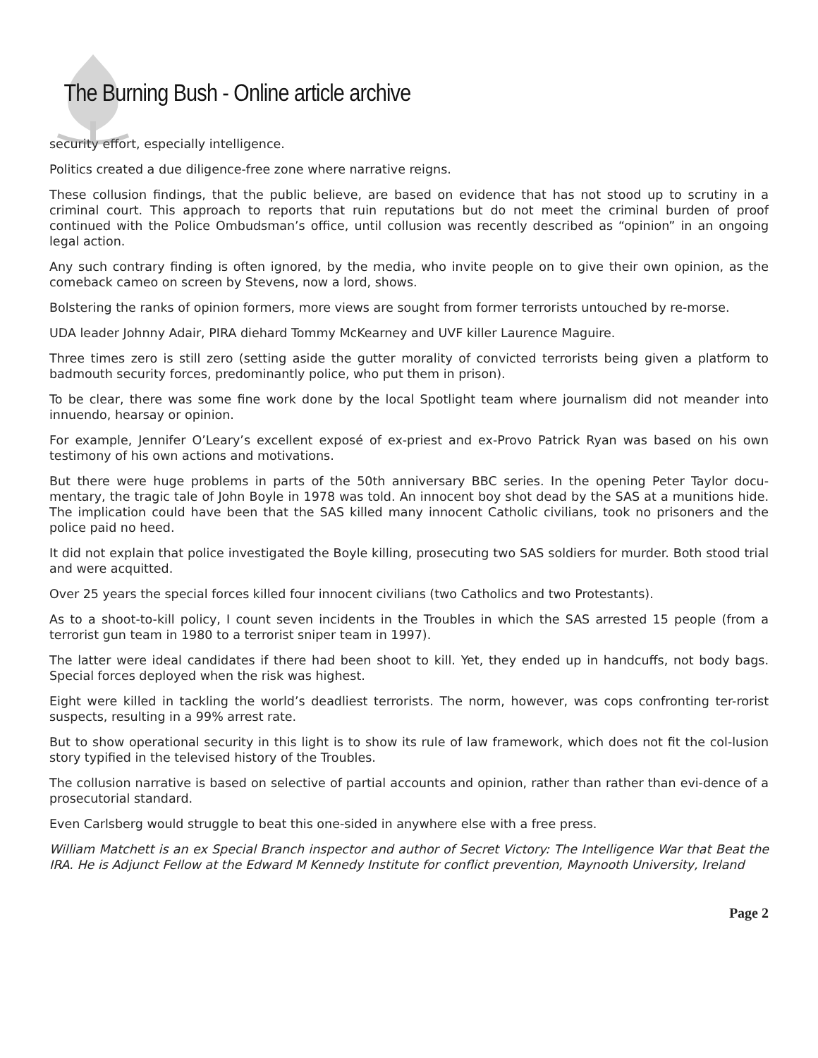The Burning Bush - Online article archive
security effort, especially intelligence.
Politics created a due diligence-free zone where narrative reigns.
These collusion findings, that the public believe, are based on evidence that has not stood up to scrutiny in a criminal court. This approach to reports that ruin reputations but do not meet the criminal burden of proof continued with the Police Ombudsman’s office, until collusion was recently described as “opinion” in an ongoing legal action.
Any such contrary finding is often ignored, by the media, who invite people on to give their own opinion, as the comeback cameo on screen by Stevens, now a lord, shows.
Bolstering the ranks of opinion formers, more views are sought from former terrorists untouched by re-morse.
UDA leader Johnny Adair, PIRA diehard Tommy McKearney and UVF killer Laurence Maguire.
Three times zero is still zero (setting aside the gutter morality of convicted terrorists being given a platform to badmouth security forces, predominantly police, who put them in prison).
To be clear, there was some fine work done by the local Spotlight team where journalism did not meander into innuendo, hearsay or opinion.
For example, Jennifer O’Leary’s excellent exposé of ex-priest and ex-Provo Patrick Ryan was based on his own testimony of his own actions and motivations.
But there were huge problems in parts of the 50th anniversary BBC series. In the opening Peter Taylor docu-mentary, the tragic tale of John Boyle in 1978 was told. An innocent boy shot dead by the SAS at a munitions hide. The implication could have been that the SAS killed many innocent Catholic civilians, took no prisoners and the police paid no heed.
It did not explain that police investigated the Boyle killing, prosecuting two SAS soldiers for murder. Both stood trial and were acquitted.
Over 25 years the special forces killed four innocent civilians (two Catholics and two Protestants).
As to a shoot-to-kill policy, I count seven incidents in the Troubles in which the SAS arrested 15 people (from a terrorist gun team in 1980 to a terrorist sniper team in 1997).
The latter were ideal candidates if there had been shoot to kill. Yet, they ended up in handcuffs, not body bags. Special forces deployed when the risk was highest.
Eight were killed in tackling the world’s deadliest terrorists. The norm, however, was cops confronting ter-rorist suspects, resulting in a 99% arrest rate.
But to show operational security in this light is to show its rule of law framework, which does not fit the col-lusion story typified in the televised history of the Troubles.
The collusion narrative is based on selective of partial accounts and opinion, rather than rather than evi-dence of a prosecutorial standard.
Even Carlsberg would struggle to beat this one-sided in anywhere else with a free press.
William Matchett is an ex Special Branch inspector and author of Secret Victory: The Intelligence War that Beat the IRA. He is Adjunct Fellow at the Edward M Kennedy Institute for conflict prevention, Maynooth University, Ireland
Page 2